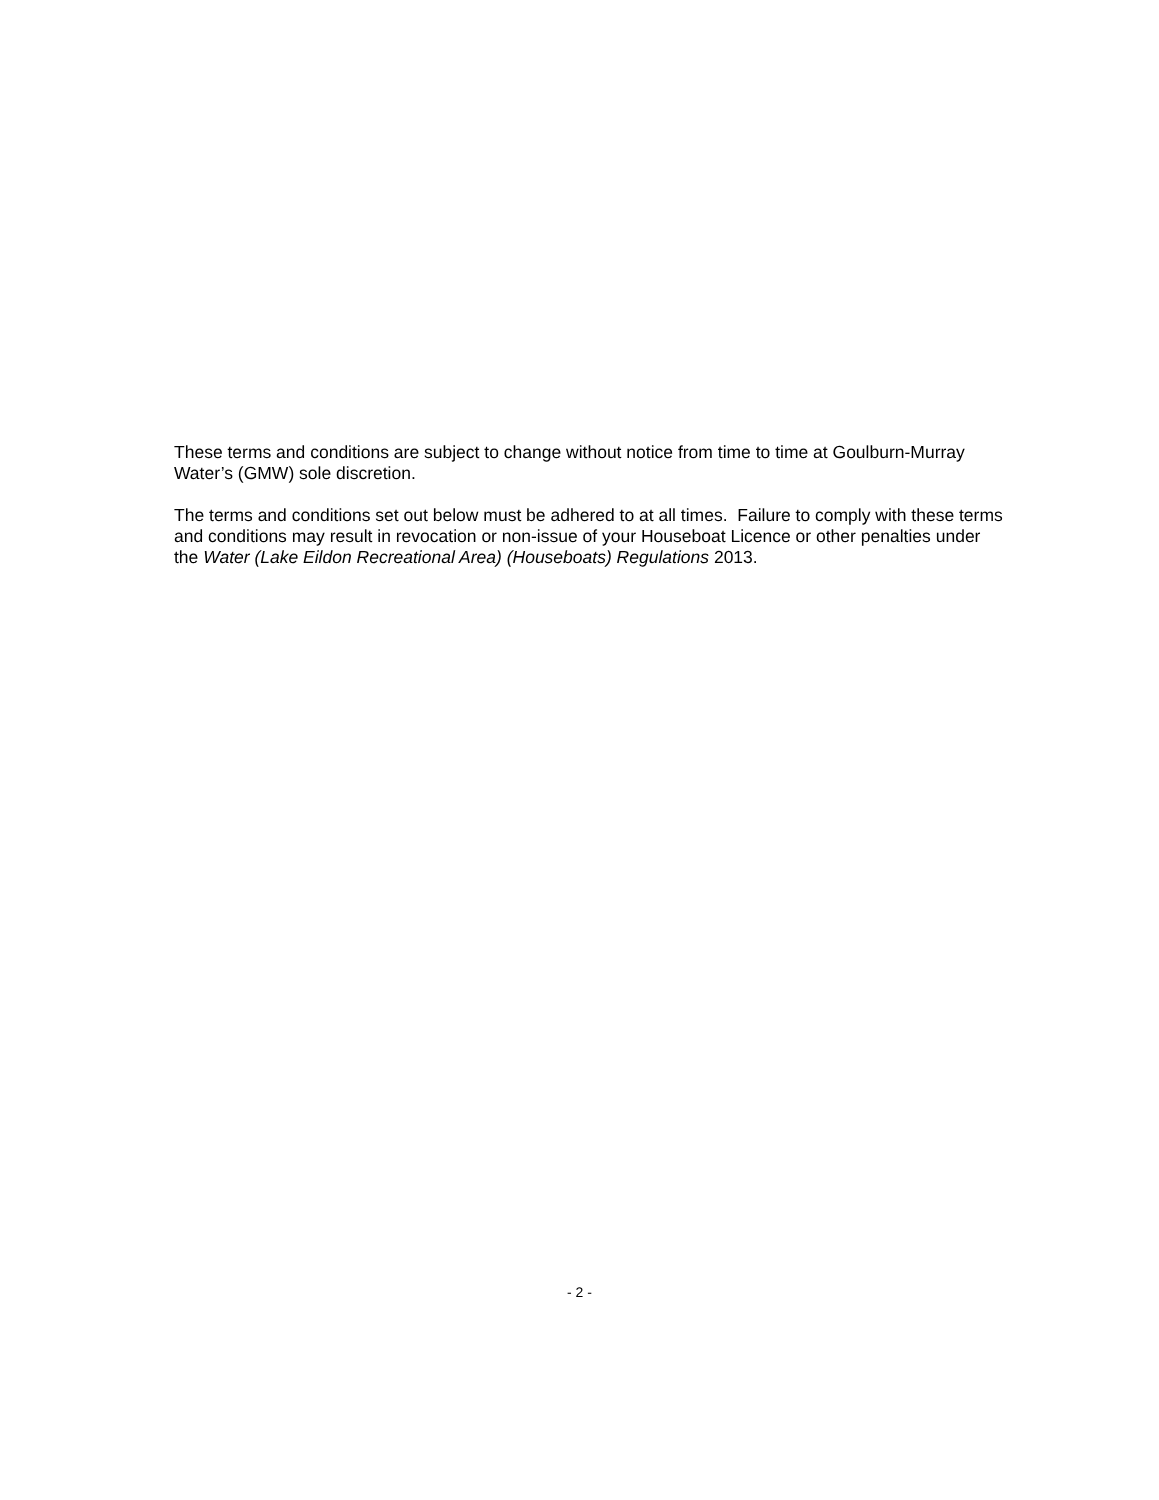These terms and conditions are subject to change without notice from time to time at Goulburn-Murray Water’s (GMW) sole discretion.
The terms and conditions set out below must be adhered to at all times. Failure to comply with these terms and conditions may result in revocation or non-issue of your Houseboat Licence or other penalties under the Water (Lake Eildon Recreational Area) (Houseboats) Regulations 2013.
- 2 -